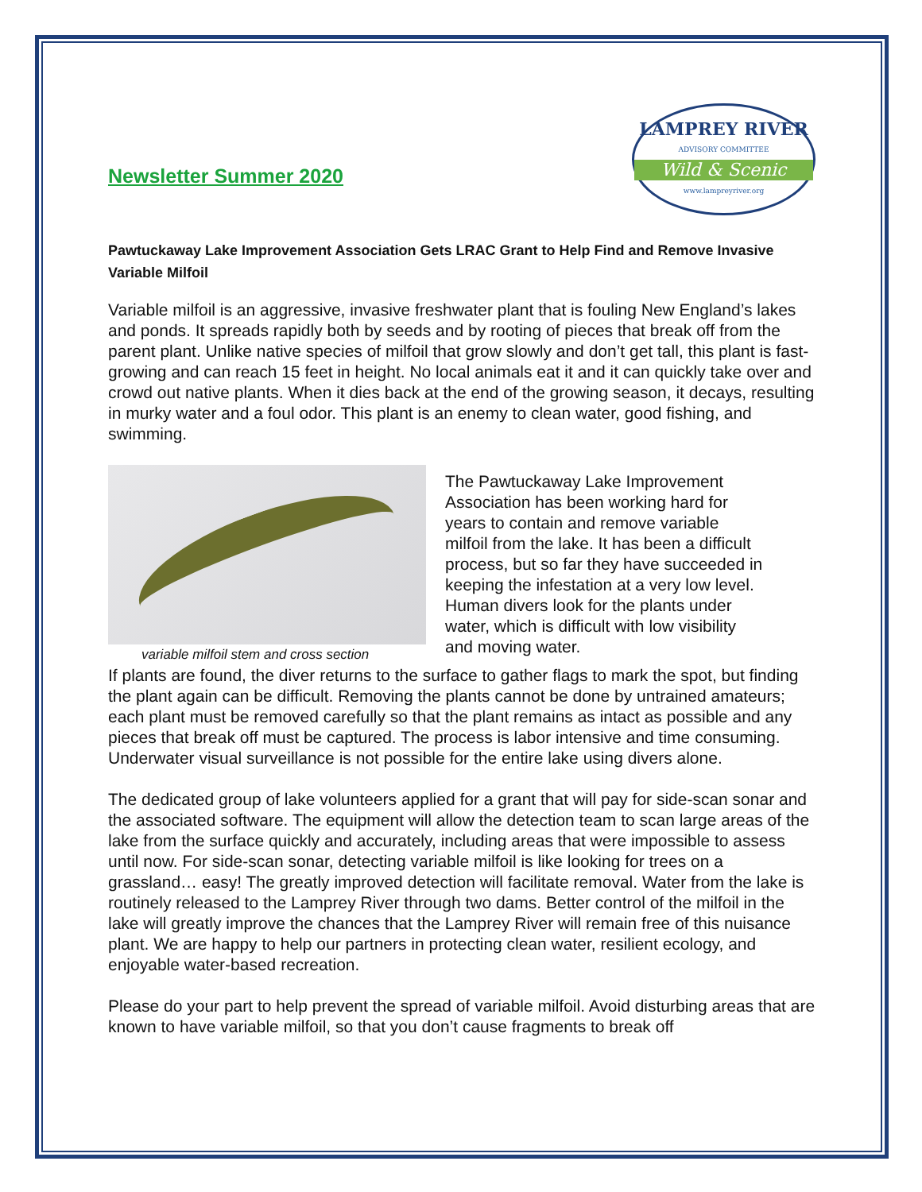Newsletter Summer 2020
LAMPREY RIVER
ADVISORY COMMITTEE
Wild & Scenic
www.lampreyriver.org
Pawtuckaway Lake Improvement Association Gets LRAC Grant to Help Find and Remove Invasive Variable Milfoil
Variable milfoil is an aggressive, invasive freshwater plant that is fouling New England’s lakes and ponds. It spreads rapidly both by seeds and by rooting of pieces that break off from the parent plant. Unlike native species of milfoil that grow slowly and don’t get tall, this plant is fast-growing and can reach 15 feet in height. No local animals eat it and it can quickly take over and crowd out native plants. When it dies back at the end of the growing season, it decays, resulting in murky water and a foul odor. This plant is an enemy to clean water, good fishing, and swimming.
variable milfoil stem and cross section
The Pawtuckaway Lake Improvement Association has been working hard for years to contain and remove variable milfoil from the lake. It has been a difficult process, but so far they have succeeded in keeping the infestation at a very low level. Human divers look for the plants under water, which is difficult with low visibility and moving water.
If plants are found, the diver returns to the surface to gather flags to mark the spot, but finding the plant again can be difficult. Removing the plants cannot be done by untrained amateurs; each plant must be removed carefully so that the plant remains as intact as possible and any pieces that break off must be captured. The process is labor intensive and time consuming. Underwater visual surveillance is not possible for the entire lake using divers alone.
The dedicated group of lake volunteers applied for a grant that will pay for side-scan sonar and the associated software. The equipment will allow the detection team to scan large areas of the lake from the surface quickly and accurately, including areas that were impossible to assess until now. For side-scan sonar, detecting variable milfoil is like looking for trees on a grassland… easy! The greatly improved detection will facilitate removal. Water from the lake is routinely released to the Lamprey River through two dams. Better control of the milfoil in the lake will greatly improve the chances that the Lamprey River will remain free of this nuisance plant. We are happy to help our partners in protecting clean water, resilient ecology, and enjoyable water-based recreation.
Please do your part to help prevent the spread of variable milfoil. Avoid disturbing areas that are known to have variable milfoil, so that you don’t cause fragments to break off